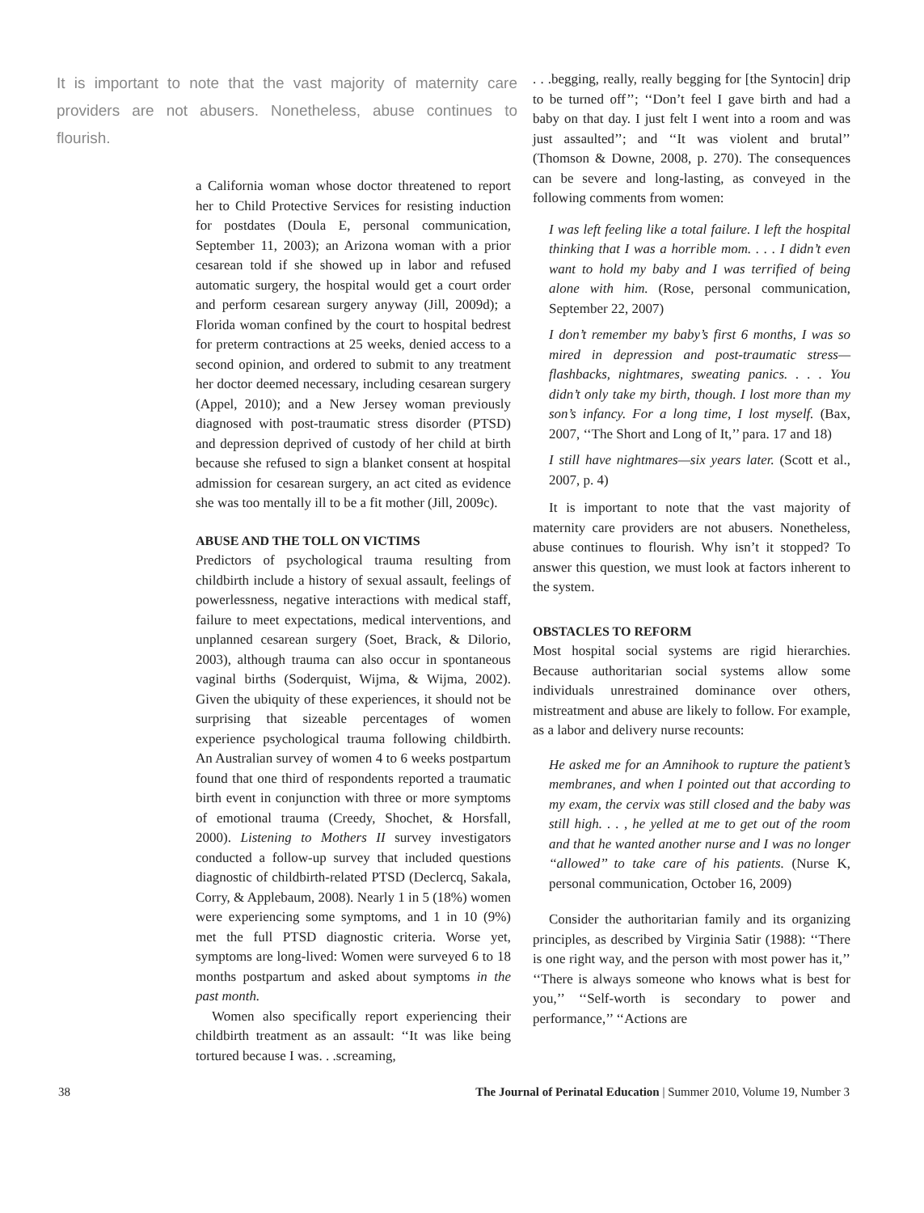It is important to note that the vast majority of maternity care providers are not abusers. Nonetheless, abuse continues to flourish.
a California woman whose doctor threatened to report her to Child Protective Services for resisting induction for postdates (Doula E, personal communication, September 11, 2003); an Arizona woman with a prior cesarean told if she showed up in labor and refused automatic surgery, the hospital would get a court order and perform cesarean surgery anyway (Jill, 2009d); a Florida woman confined by the court to hospital bedrest for preterm contractions at 25 weeks, denied access to a second opinion, and ordered to submit to any treatment her doctor deemed necessary, including cesarean surgery (Appel, 2010); and a New Jersey woman previously diagnosed with post-traumatic stress disorder (PTSD) and depression deprived of custody of her child at birth because she refused to sign a blanket consent at hospital admission for cesarean surgery, an act cited as evidence she was too mentally ill to be a fit mother (Jill, 2009c).
ABUSE AND THE TOLL ON VICTIMS
Predictors of psychological trauma resulting from childbirth include a history of sexual assault, feelings of powerlessness, negative interactions with medical staff, failure to meet expectations, medical interventions, and unplanned cesarean surgery (Soet, Brack, & Dilorio, 2003), although trauma can also occur in spontaneous vaginal births (Soderquist, Wijma, & Wijma, 2002). Given the ubiquity of these experiences, it should not be surprising that sizeable percentages of women experience psychological trauma following childbirth. An Australian survey of women 4 to 6 weeks postpartum found that one third of respondents reported a traumatic birth event in conjunction with three or more symptoms of emotional trauma (Creedy, Shochet, & Horsfall, 2000). Listening to Mothers II survey investigators conducted a follow-up survey that included questions diagnostic of childbirth-related PTSD (Declercq, Sakala, Corry, & Applebaum, 2008). Nearly 1 in 5 (18%) women were experiencing some symptoms, and 1 in 10 (9%) met the full PTSD diagnostic criteria. Worse yet, symptoms are long-lived: Women were surveyed 6 to 18 months postpartum and asked about symptoms in the past month.
Women also specifically report experiencing their childbirth treatment as an assault: ‘‘It was like being tortured because I was. . .screaming,
. . .begging, really, really begging for [the Syntocin] drip to be turned off’’; ‘‘Don’t feel I gave birth and had a baby on that day. I just felt I went into a room and was just assaulted’’; and ‘‘It was violent and brutal’’ (Thomson & Downe, 2008, p. 270). The consequences can be severe and long-lasting, as conveyed in the following comments from women:
I was left feeling like a total failure. I left the hospital thinking that I was a horrible mom. . . . I didn’t even want to hold my baby and I was terrified of being alone with him. (Rose, personal communication, September 22, 2007)
I don’t remember my baby’s first 6 months, I was so mired in depression and post-traumatic stress—flashbacks, nightmares, sweating panics. . . . You didn’t only take my birth, though. I lost more than my son’s infancy. For a long time, I lost myself. (Bax, 2007, ‘‘The Short and Long of It,’’ para. 17 and 18)
I still have nightmares—six years later. (Scott et al., 2007, p. 4)
It is important to note that the vast majority of maternity care providers are not abusers. Nonetheless, abuse continues to flourish. Why isn’t it stopped? To answer this question, we must look at factors inherent to the system.
OBSTACLES TO REFORM
Most hospital social systems are rigid hierarchies. Because authoritarian social systems allow some individuals unrestrained dominance over others, mistreatment and abuse are likely to follow. For example, as a labor and delivery nurse recounts:
He asked me for an Amnihook to rupture the patient’s membranes, and when I pointed out that according to my exam, the cervix was still closed and the baby was still high. . . , he yelled at me to get out of the room and that he wanted another nurse and I was no longer ‘‘allowed’’ to take care of his patients. (Nurse K, personal communication, October 16, 2009)
Consider the authoritarian family and its organizing principles, as described by Virginia Satir (1988): ‘‘There is one right way, and the person with most power has it,’’ ‘‘There is always someone who knows what is best for you,’’ ‘‘Self-worth is secondary to power and performance,’’ ‘‘Actions are
38 The Journal of Perinatal Education | Summer 2010, Volume 19, Number 3